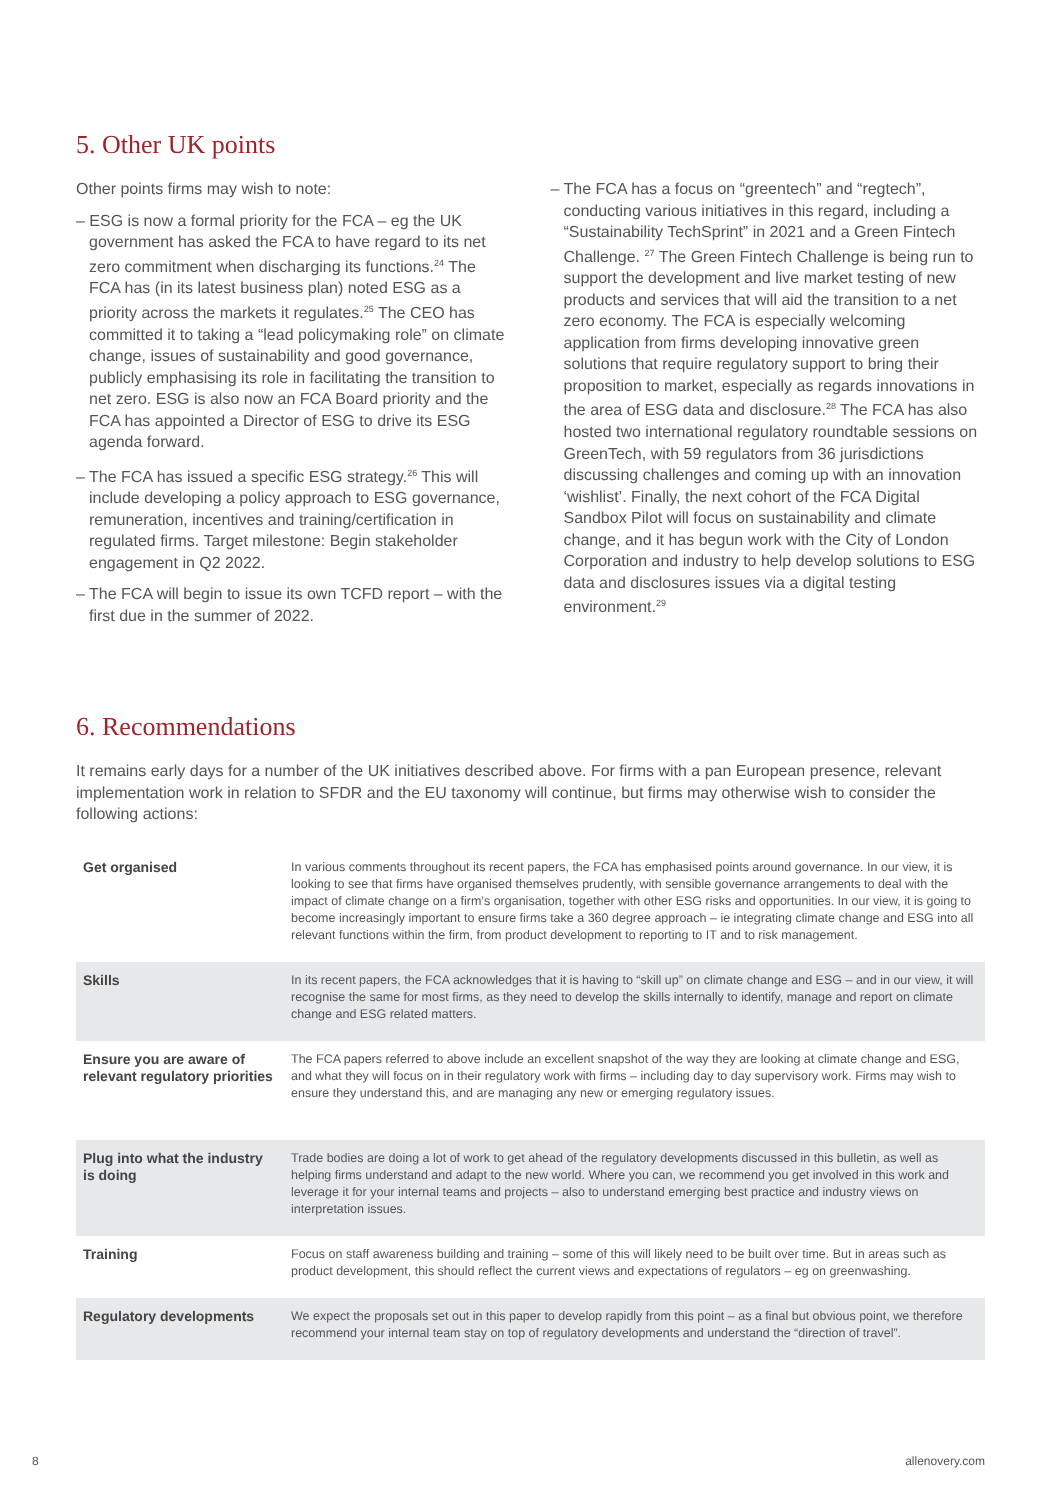5. Other UK points
Other points firms may wish to note:
– ESG is now a formal priority for the FCA – eg the UK government has asked the FCA to have regard to its net zero commitment when discharging its functions.<sup>24</sup> The FCA has (in its latest business plan) noted ESG as a priority across the markets it regulates.<sup>25</sup> The CEO has committed it to taking a “lead policymaking role” on climate change, issues of sustainability and good governance, publicly emphasising its role in facilitating the transition to net zero. ESG is also now an FCA Board priority and the FCA has appointed a Director of ESG to drive its ESG agenda forward.
– The FCA has issued a specific ESG strategy.<sup>26</sup> This will include developing a policy approach to ESG governance, remuneration, incentives and training/certification in regulated firms. Target milestone: Begin stakeholder engagement in Q2 2022.
– The FCA will begin to issue its own TCFD report – with the first due in the summer of 2022.
– The FCA has a focus on “greentech” and “regtech”, conducting various initiatives in this regard, including a “Sustainability TechSprint” in 2021 and a Green Fintech Challenge. <sup>27</sup> The Green Fintech Challenge is being run to support the development and live market testing of new products and services that will aid the transition to a net zero economy. The FCA is especially welcoming application from firms developing innovative green solutions that require regulatory support to bring their proposition to market, especially as regards innovations in the area of ESG data and disclosure.<sup>28</sup> The FCA has also hosted two international regulatory roundtable sessions on GreenTech, with 59 regulators from 36 jurisdictions discussing challenges and coming up with an innovation ‘wishlist’. Finally, the next cohort of the FCA Digital Sandbox Pilot will focus on sustainability and climate change, and it has begun work with the City of London Corporation and industry to help develop solutions to ESG data and disclosures issues via a digital testing environment.<sup>29</sup>
6. Recommendations
It remains early days for a number of the UK initiatives described above. For firms with a pan European presence, relevant implementation work in relation to SFDR and the EU taxonomy will continue, but firms may otherwise wish to consider the following actions:
| Get organised | In various comments throughout its recent papers, the FCA has emphasised points around governance. In our view, it is looking to see that firms have organised themselves prudently, with sensible governance arrangements to deal with the impact of climate change on a firm’s organisation, together with other ESG risks and opportunities. In our view, it is going to become increasingly important to ensure firms take a 360 degree approach – ie integrating climate change and ESG into all relevant functions within the firm, from product development to reporting to IT and to risk management. |
| Skills | In its recent papers, the FCA acknowledges that it is having to “skill up” on climate change and ESG – and in our view, it will recognise the same for most firms, as they need to develop the skills internally to identify, manage and report on climate change and ESG related matters. |
| Ensure you are aware of relevant regulatory priorities | The FCA papers referred to above include an excellent snapshot of the way they are looking at climate change and ESG, and what they will focus on in their regulatory work with firms – including day to day supervisory work. Firms may wish to ensure they understand this, and are managing any new or emerging regulatory issues. |
| Plug into what the industry is doing | Trade bodies are doing a lot of work to get ahead of the regulatory developments discussed in this bulletin, as well as helping firms understand and adapt to the new world. Where you can, we recommend you get involved in this work and leverage it for your internal teams and projects – also to understand emerging best practice and industry views on interpretation issues. |
| Training | Focus on staff awareness building and training – some of this will likely need to be built over time. But in areas such as product development, this should reflect the current views and expectations of regulators – eg on greenwashing. |
| Regulatory developments | We expect the proposals set out in this paper to develop rapidly from this point – as a final but obvious point, we therefore recommend your internal team stay on top of regulatory developments and understand the “direction of travel”. |
8 allenovery.com